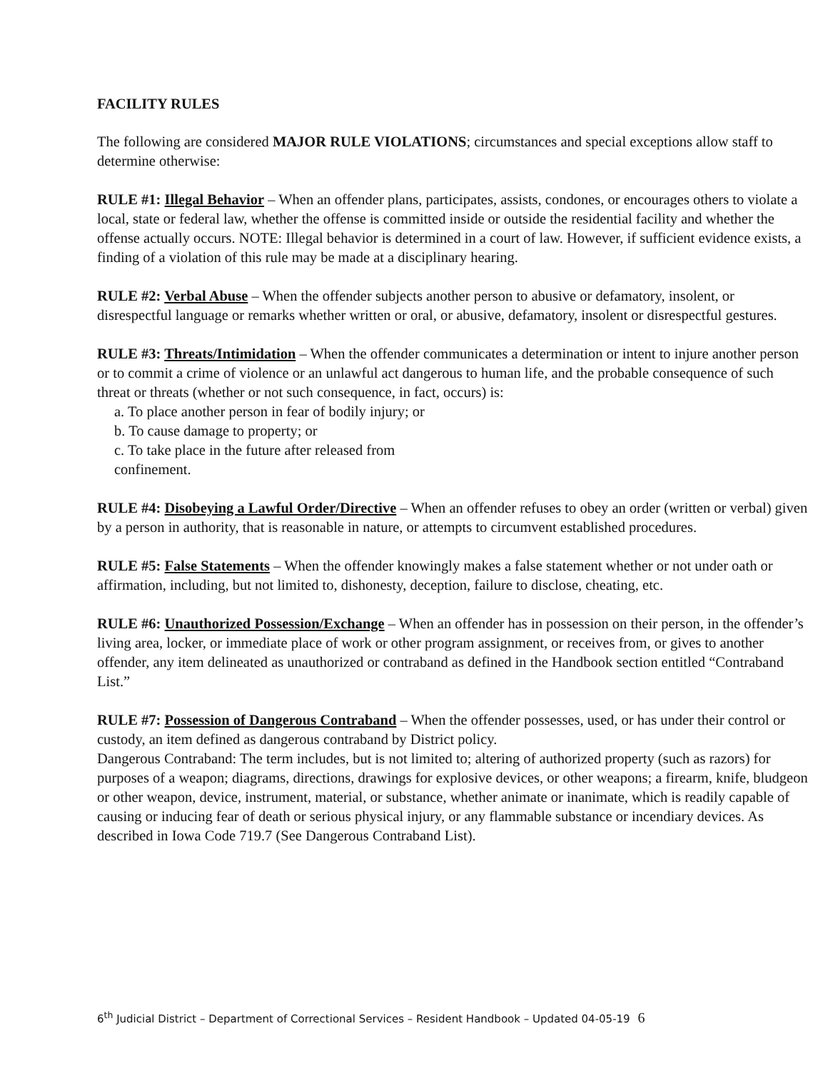FACILITY RULES
The following are considered MAJOR RULE VIOLATIONS; circumstances and special exceptions allow staff to determine otherwise:
RULE #1: Illegal Behavior – When an offender plans, participates, assists, condones, or encourages others to violate a local, state or federal law, whether the offense is committed inside or outside the residential facility and whether the offense actually occurs. NOTE: Illegal behavior is determined in a court of law. However, if sufficient evidence exists, a finding of a violation of this rule may be made at a disciplinary hearing.
RULE #2: Verbal Abuse – When the offender subjects another person to abusive or defamatory, insolent, or disrespectful language or remarks whether written or oral, or abusive, defamatory, insolent or disrespectful gestures.
RULE #3: Threats/Intimidation – When the offender communicates a determination or intent to injure another person or to commit a crime of violence or an unlawful act dangerous to human life, and the probable consequence of such threat or threats (whether or not such consequence, in fact, occurs) is:
a. To place another person in fear of bodily injury; or
b. To cause damage to property; or
c. To take place in the future after released from confinement.
RULE #4: Disobeying a Lawful Order/Directive – When an offender refuses to obey an order (written or verbal) given by a person in authority, that is reasonable in nature, or attempts to circumvent established procedures.
RULE #5: False Statements – When the offender knowingly makes a false statement whether or not under oath or affirmation, including, but not limited to, dishonesty, deception, failure to disclose, cheating, etc.
RULE #6: Unauthorized Possession/Exchange – When an offender has in possession on their person, in the offender’s living area, locker, or immediate place of work or other program assignment, or receives from, or gives to another offender, any item delineated as unauthorized or contraband as defined in the Handbook section entitled “Contraband List.”
RULE #7: Possession of Dangerous Contraband – When the offender possesses, used, or has under their control or custody, an item defined as dangerous contraband by District policy.
Dangerous Contraband: The term includes, but is not limited to; altering of authorized property (such as razors) for purposes of a weapon; diagrams, directions, drawings for explosive devices, or other weapons; a firearm, knife, bludgeon or other weapon, device, instrument, material, or substance, whether animate or inanimate, which is readily capable of causing or inducing fear of death or serious physical injury, or any flammable substance or incendiary devices. As described in Iowa Code 719.7 (See Dangerous Contraband List).
6<sup>th</sup> Judicial District – Department of Correctional Services – Resident Handbook – Updated 04-05-19 6